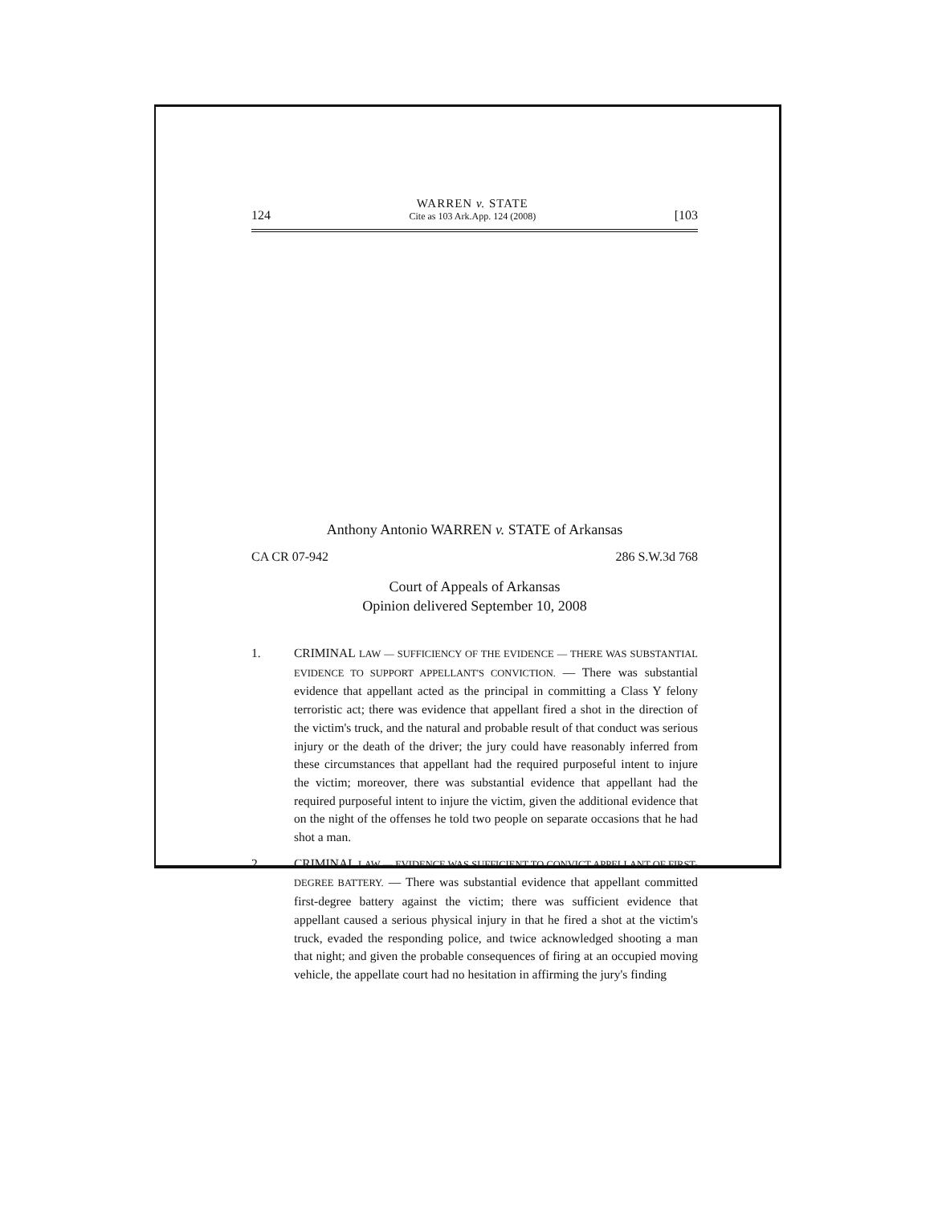124
WARREN v. STATE
Cite as 103 Ark.App. 124 (2008)
[103
Anthony Antonio WARREN v. STATE of Arkansas
CA CR 07-942 286 S.W.3d 768
Court of Appeals of Arkansas
Opinion delivered September 10, 2008
1. CRIMINAL LAW — SUFFICIENCY OF THE EVIDENCE — THERE WAS SUBSTANTIAL EVIDENCE TO SUPPORT APPELLANT'S CONVICTION. — There was substantial evidence that appellant acted as the principal in committing a Class Y felony terroristic act; there was evidence that appellant fired a shot in the direction of the victim's truck, and the natural and probable result of that conduct was serious injury or the death of the driver; the jury could have reasonably inferred from these circumstances that appellant had the required purposeful intent to injure the victim; moreover, there was substantial evidence that appellant had the required purposeful intent to injure the victim, given the additional evidence that on the night of the offenses he told two people on separate occasions that he had shot a man.
2. CRIMINAL LAW — EVIDENCE WAS SUFFICIENT TO CONVICT APPELLANT OF FIRST-DEGREE BATTERY. — There was substantial evidence that appellant committed first-degree battery against the victim; there was sufficient evidence that appellant caused a serious physical injury in that he fired a shot at the victim's truck, evaded the responding police, and twice acknowledged shooting a man that night; and given the probable consequences of firing at an occupied moving vehicle, the appellate court had no hesitation in affirming the jury's finding